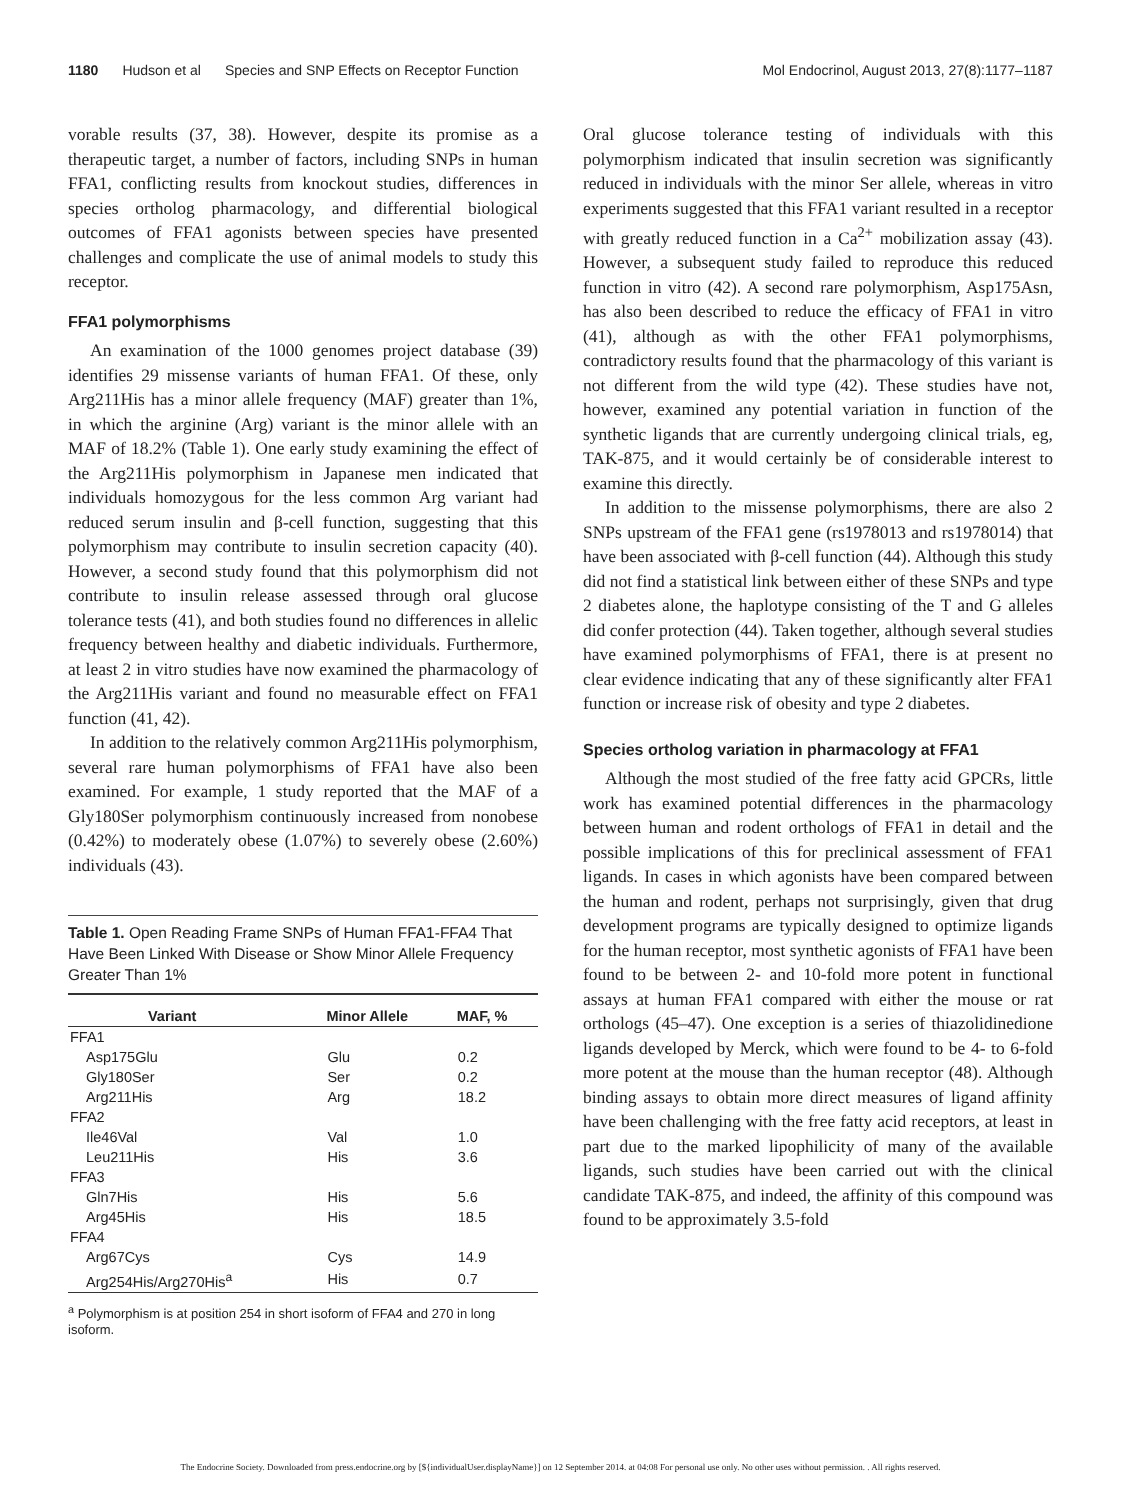1180 Hudson et al Species and SNP Effects on Receptor Function
Mol Endocrinol, August 2013, 27(8):1177–1187
vorable results (37, 38). However, despite its promise as a therapeutic target, a number of factors, including SNPs in human FFA1, conflicting results from knockout studies, differences in species ortholog pharmacology, and differential biological outcomes of FFA1 agonists between species have presented challenges and complicate the use of animal models to study this receptor.
FFA1 polymorphisms
An examination of the 1000 genomes project database (39) identifies 29 missense variants of human FFA1. Of these, only Arg211His has a minor allele frequency (MAF) greater than 1%, in which the arginine (Arg) variant is the minor allele with an MAF of 18.2% (Table 1). One early study examining the effect of the Arg211His polymorphism in Japanese men indicated that individuals homozygous for the less common Arg variant had reduced serum insulin and β-cell function, suggesting that this polymorphism may contribute to insulin secretion capacity (40). However, a second study found that this polymorphism did not contribute to insulin release assessed through oral glucose tolerance tests (41), and both studies found no differences in allelic frequency between healthy and diabetic individuals. Furthermore, at least 2 in vitro studies have now examined the pharmacology of the Arg211His variant and found no measurable effect on FFA1 function (41, 42).
In addition to the relatively common Arg211His polymorphism, several rare human polymorphisms of FFA1 have also been examined. For example, 1 study reported that the MAF of a Gly180Ser polymorphism continuously increased from nonobese (0.42%) to moderately obese (1.07%) to severely obese (2.60%) individuals (43).
Table 1. Open Reading Frame SNPs of Human FFA1-FFA4 That Have Been Linked With Disease or Show Minor Allele Frequency Greater Than 1%
| Variant | Minor Allele | MAF, % |
| --- | --- | --- |
| FFA1 | | |
| Asp175Glu | Glu | 0.2 |
| Gly180Ser | Ser | 0.2 |
| Arg211His | Arg | 18.2 |
| FFA2 | | |
| Ile46Val | Val | 1.0 |
| Leu211His | His | 3.6 |
| FFA3 | | |
| Gln7His | His | 5.6 |
| Arg45His | His | 18.5 |
| FFA4 | | |
| Arg67Cys | Cys | 14.9 |
| Arg254His/Arg270His<sup>a</sup> | His | 0.7 |
<sup>a</sup> Polymorphism is at position 254 in short isoform of FFA4 and 270 in long isoform.
Oral glucose tolerance testing of individuals with this polymorphism indicated that insulin secretion was significantly reduced in individuals with the minor Ser allele, whereas in vitro experiments suggested that this FFA1 variant resulted in a receptor with greatly reduced function in a Ca<sup>2+</sup> mobilization assay (43). However, a subsequent study failed to reproduce this reduced function in vitro (42). A second rare polymorphism, Asp175Asn, has also been described to reduce the efficacy of FFA1 in vitro (41), although as with the other FFA1 polymorphisms, contradictory results found that the pharmacology of this variant is not different from the wild type (42). These studies have not, however, examined any potential variation in function of the synthetic ligands that are currently undergoing clinical trials, eg, TAK-875, and it would certainly be of considerable interest to examine this directly.
In addition to the missense polymorphisms, there are also 2 SNPs upstream of the FFA1 gene (rs1978013 and rs1978014) that have been associated with β-cell function (44). Although this study did not find a statistical link between either of these SNPs and type 2 diabetes alone, the haplotype consisting of the T and G alleles did confer protection (44). Taken together, although several studies have examined polymorphisms of FFA1, there is at present no clear evidence indicating that any of these significantly alter FFA1 function or increase risk of obesity and type 2 diabetes.
Species ortholog variation in pharmacology at FFA1
Although the most studied of the free fatty acid GPCRs, little work has examined potential differences in the pharmacology between human and rodent orthologs of FFA1 in detail and the possible implications of this for preclinical assessment of FFA1 ligands. In cases in which agonists have been compared between the human and rodent, perhaps not surprisingly, given that drug development programs are typically designed to optimize ligands for the human receptor, most synthetic agonists of FFA1 have been found to be between 2- and 10-fold more potent in functional assays at human FFA1 compared with either the mouse or rat orthologs (45–47). One exception is a series of thiazolidinedione ligands developed by Merck, which were found to be 4- to 6-fold more potent at the mouse than the human receptor (48). Although binding assays to obtain more direct measures of ligand affinity have been challenging with the free fatty acid receptors, at least in part due to the marked lipophilicity of many of the available ligands, such studies have been carried out with the clinical candidate TAK-875, and indeed, the affinity of this compound was found to be approximately 3.5-fold
The Endocrine Society. Downloaded from press.endocrine.org by [${individualUser.displayName}] on 12 September 2014. at 04:08 For personal use only. No other uses without permission. . All rights reserved.